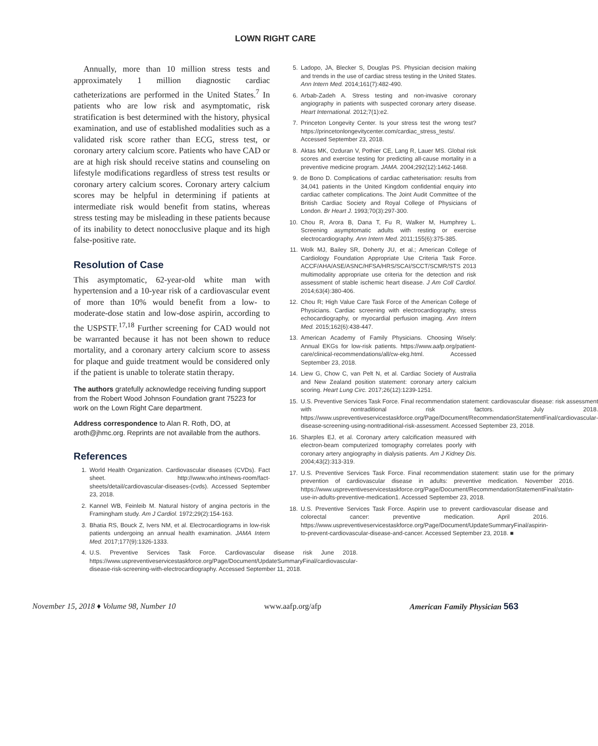LOWN RIGHT CARE
Annually, more than 10 million stress tests and approximately 1 million diagnostic cardiac catheterizations are performed in the United States.<sup>7</sup> In patients who are low risk and asymptomatic, risk stratification is best determined with the history, physical examination, and use of established modalities such as a validated risk score rather than ECG, stress test, or coronary artery calcium score. Patients who have CAD or are at high risk should receive statins and counseling on lifestyle modifications regardless of stress test results or coronary artery calcium scores. Coronary artery calcium scores may be helpful in determining if patients at intermediate risk would benefit from statins, whereas stress testing may be misleading in these patients because of its inability to detect nonocclusive plaque and its high false-positive rate.
Resolution of Case
This asymptomatic, 62-year-old white man with hypertension and a 10-year risk of a cardiovascular event of more than 10% would benefit from a low- to moderate-dose statin and low-dose aspirin, according to the USPSTF.<sup>17,18</sup> Further screening for CAD would not be warranted because it has not been shown to reduce mortality, and a coronary artery calcium score to assess for plaque and guide treatment would be considered only if the patient is unable to tolerate statin therapy.
The authors gratefully acknowledge receiving funding support from the Robert Wood Johnson Foundation grant 75223 for work on the Lown Right Care department.
Address correspondence to Alan R. Roth, DO, at aroth@jhmc.org. Reprints are not available from the authors.
References
1. World Health Organization. Cardiovascular diseases (CVDs). Fact sheet. http://www.who.int/news-room/fact-sheets/detail/cardiovascular-diseases-(cvds). Accessed September 23, 2018.
2. Kannel WB, Feinleib M. Natural history of angina pectoris in the Framingham study. Am J Cardiol. 1972;29(2):154-163.
3. Bhatia RS, Bouck Z, Ivers NM, et al. Electrocardiograms in low-risk patients undergoing an annual health examination. JAMA Intern Med. 2017;177(9):1326-1333.
4. U.S. Preventive Services Task Force. Cardiovascular disease risk June 2018. https://www.uspreventiveservicestaskforce.org/Page/Document/UpdateSummaryFinal/cardiovascular-disease-risk-screening-with-electrocardiography. Accessed September 11, 2018.
5. Ladopo, JA, Blecker S, Douglas PS. Physician decision making and trends in the use of cardiac stress testing in the United States. Ann Intern Med. 2014;161(7):482-490.
6. Arbab-Zadeh A. Stress testing and non-invasive coronary angiography in patients with suspected coronary artery disease. Heart International. 2012;7(1):e2.
7. Princeton Longevity Center. Is your stress test the wrong test? https://princetonlongevitycenter.com/cardiac_stress_tests/. Accessed September 23, 2018.
8. Aktas MK, Ozduran V, Pothier CE, Lang R, Lauer MS. Global risk scores and exercise testing for predicting all-cause mortality in a preventive medicine program. JAMA. 2004;292(12):1462-1468.
9. de Bono D. Complications of cardiac catheterisation: results from 34,041 patients in the United Kingdom confidential enquiry into cardiac catheter complications. The Joint Audit Committee of the British Cardiac Society and Royal College of Physicians of London. Br Heart J. 1993;70(3):297-300.
10. Chou R, Arora B, Dana T, Fu R, Walker M, Humphrey L. Screening asymptomatic adults with resting or exercise electrocardiography. Ann Intern Med. 2011;155(6):375-385.
11. Wolk MJ, Bailey SR, Doherty JU, et al.; American College of Cardiology Foundation Appropriate Use Criteria Task Force. ACCF/AHA/ASE/ASNC/HFSA/HRS/SCAI/SCCT/SCMR/STS 2013 multimodality appropriate use criteria for the detection and risk assessment of stable ischemic heart disease. J Am Coll Cardiol. 2014;63(4):380-406.
12. Chou R; High Value Care Task Force of the American College of Physicians. Cardiac screening with electrocardiography, stress echocardiography, or myocardial perfusion imaging. Ann Intern Med. 2015;162(6):438-447.
13. American Academy of Family Physicians. Choosing Wisely: Annual EKGs for low-risk patients. https://www.aafp.org/patient-care/clinical-recommendations/all/cw-ekg.html. Accessed September 23, 2018.
14. Liew G, Chow C, van Pelt N, et al. Cardiac Society of Australia and New Zealand position statement: coronary artery calcium scoring. Heart Lung Circ. 2017;26(12):1239-1251.
15. U.S. Preventive Services Task Force. Final recommendation statement: cardiovascular disease: risk assessment with nontraditional risk factors. July 2018. https://www.uspreventiveservicestaskforce.org/Page/Document/RecommendationStatementFinal/cardiovascular-disease-screening-using-nontraditional-risk-assessment. Accessed September 23, 2018.
16. Sharples EJ, et al. Coronary artery calcification measured with electron-beam computerized tomography correlates poorly with coronary artery angiography in dialysis patients. Am J Kidney Dis. 2004;43(2):313-319.
17. U.S. Preventive Services Task Force. Final recommendation statement: statin use for the primary prevention of cardiovascular disease in adults: preventive medication. November 2016. https://www.uspreventiveservicestaskforce.org/Page/Document/RecommendationStatementFinal/statin-use-in-adults-preventive-medication1. Accessed September 23, 2018.
18. U.S. Preventive Services Task Force. Aspirin use to prevent cardiovascular disease and colorectal cancer: preventive medication. April 2016. https://www.uspreventiveservicestaskforce.org/Page/Document/UpdateSummaryFinal/aspirin-to-prevent-cardiovascular-disease-and-cancer. Accessed September 23, 2018. ■
November 15, 2018 ♦ Volume 98, Number 10 www.aafp.org/afp American Family Physician 563